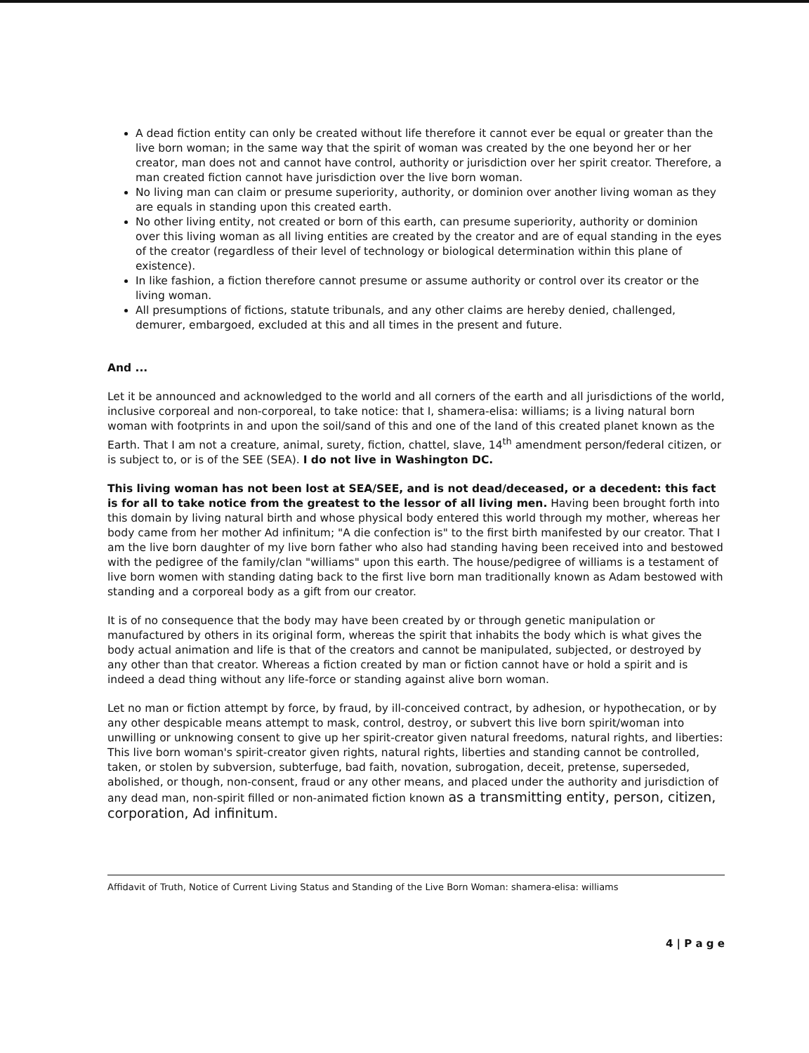A dead fiction entity can only be created without life therefore it cannot ever be equal or greater than the live born woman; in the same way that the spirit of woman was created by the one beyond her or her creator, man does not and cannot have control, authority or jurisdiction over her spirit creator. Therefore, a man created fiction cannot have jurisdiction over the live born woman.
No living man can claim or presume superiority, authority, or dominion over another living woman as they are equals in standing upon this created earth.
No other living entity, not created or born of this earth, can presume superiority, authority or dominion over this living woman as all living entities are created by the creator and are of equal standing in the eyes of the creator (regardless of their level of technology or biological determination within this plane of existence).
In like fashion, a fiction therefore cannot presume or assume authority or control over its creator or the living woman.
All presumptions of fictions, statute tribunals, and any other claims are hereby denied, challenged, demurer, embargoed, excluded at this and all times in the present and future.
And ...
Let it be announced and acknowledged to the world and all corners of the earth and all jurisdictions of the world, inclusive corporeal and non-corporeal, to take notice: that I, shamera-elisa: williams; is a living natural born woman with footprints in and upon the soil/sand of this and one of the land of this created planet known as the Earth. That I am not a creature, animal, surety, fiction, chattel, slave, 14<sup>th</sup> amendment person/federal citizen, or is subject to, or is of the SEE (SEA). I do not live in Washington DC.
This living woman has not been lost at SEA/SEE, and is not dead/deceased, or a decedent: this fact is for all to take notice from the greatest to the lessor of all living men. Having been brought forth into this domain by living natural birth and whose physical body entered this world through my mother, whereas her body came from her mother Ad infinitum; "A die confection is" to the first birth manifested by our creator. That I am the live born daughter of my live born father who also had standing having been received into and bestowed with the pedigree of the family/clan "williams" upon this earth. The house/pedigree of williams is a testament of live born women with standing dating back to the first live born man traditionally known as Adam bestowed with standing and a corporeal body as a gift from our creator.
It is of no consequence that the body may have been created by or through genetic manipulation or manufactured by others in its original form, whereas the spirit that inhabits the body which is what gives the body actual animation and life is that of the creators and cannot be manipulated, subjected, or destroyed by any other than that creator. Whereas a fiction created by man or fiction cannot have or hold a spirit and is indeed a dead thing without any life-force or standing against alive born woman.
Let no man or fiction attempt by force, by fraud, by ill-conceived contract, by adhesion, or hypothecation, or by any other despicable means attempt to mask, control, destroy, or subvert this live born spirit/woman into unwilling or unknowing consent to give up her spirit-creator given natural freedoms, natural rights, and liberties: This live born woman's spirit-creator given rights, natural rights, liberties and standing cannot be controlled, taken, or stolen by subversion, subterfuge, bad faith, novation, subrogation, deceit, pretense, superseded, abolished, or though, non-consent, fraud or any other means, and placed under the authority and jurisdiction of any dead man, non-spirit filled or non-animated fiction known as a transmitting entity, person, citizen, corporation, Ad infinitum.
Affidavit of Truth, Notice of Current Living Status and Standing of the Live Born Woman: shamera-elisa: williams
4 | P a g e